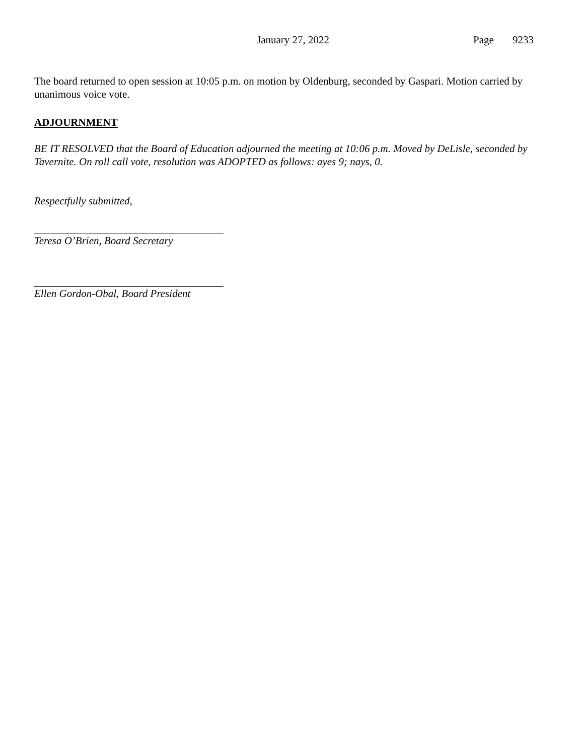January 27, 2022 Page 9233
The board returned to open session at 10:05 p.m. on motion by Oldenburg, seconded by Gaspari. Motion carried by unanimous voice vote.
ADJOURNMENT
BE IT RESOLVED that the Board of Education adjourned the meeting at 10:06 p.m. Moved by DeLisle, seconded by Tavernite. On roll call vote, resolution was ADOPTED as follows: ayes 9; nays, 0.
Respectfully submitted,
Teresa O’Brien, Board Secretary
Ellen Gordon-Obal, Board President